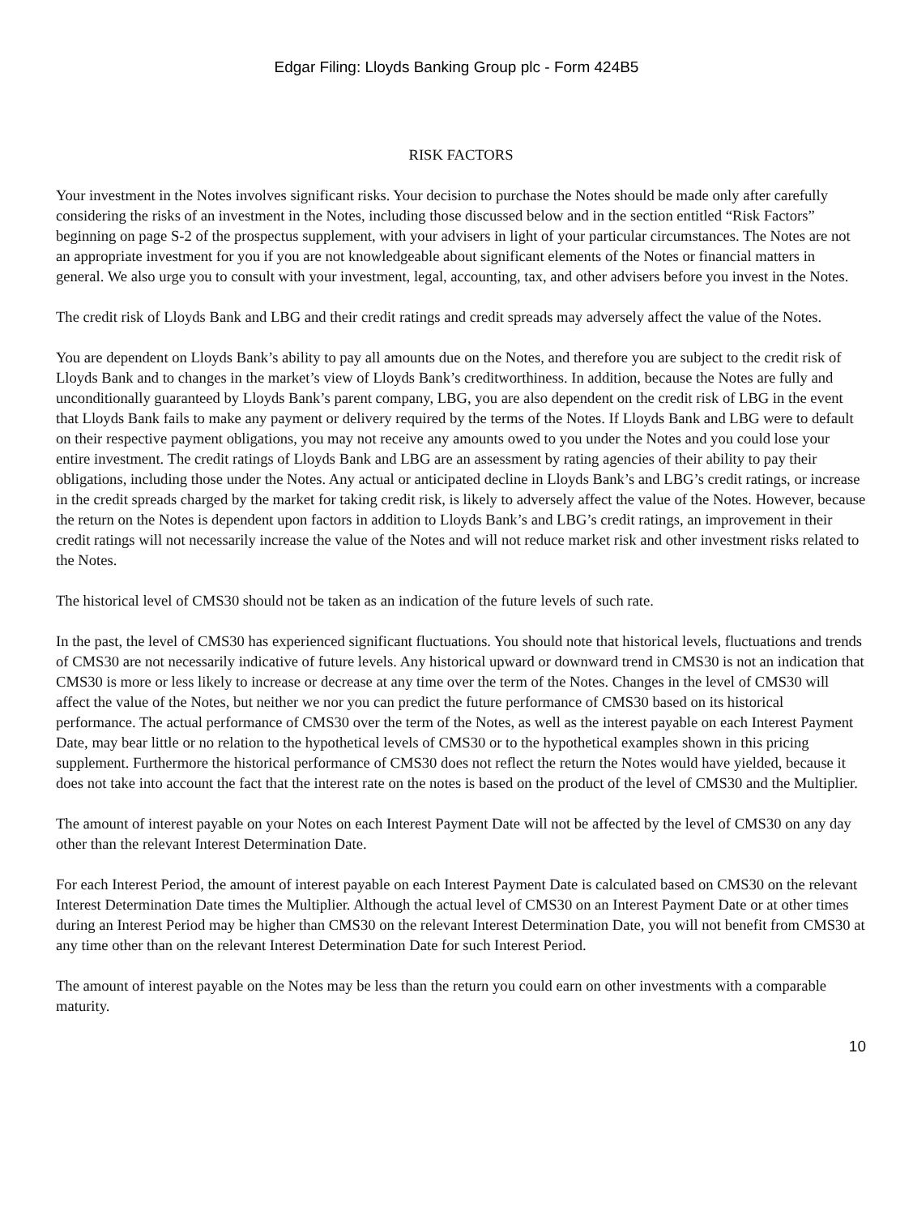Edgar Filing: Lloyds Banking Group plc - Form 424B5
RISK FACTORS
Your investment in the Notes involves significant risks. Your decision to purchase the Notes should be made only after carefully considering the risks of an investment in the Notes, including those discussed below and in the section entitled “Risk Factors” beginning on page S-2 of the prospectus supplement, with your advisers in light of your particular circumstances. The Notes are not an appropriate investment for you if you are not knowledgeable about significant elements of the Notes or financial matters in general. We also urge you to consult with your investment, legal, accounting, tax, and other advisers before you invest in the Notes.
The credit risk of Lloyds Bank and LBG and their credit ratings and credit spreads may adversely affect the value of the Notes.
You are dependent on Lloyds Bank’s ability to pay all amounts due on the Notes, and therefore you are subject to the credit risk of Lloyds Bank and to changes in the market’s view of Lloyds Bank’s creditworthiness. In addition, because the Notes are fully and unconditionally guaranteed by Lloyds Bank’s parent company, LBG, you are also dependent on the credit risk of LBG in the event that Lloyds Bank fails to make any payment or delivery required by the terms of the Notes. If Lloyds Bank and LBG were to default on their respective payment obligations, you may not receive any amounts owed to you under the Notes and you could lose your entire investment. The credit ratings of Lloyds Bank and LBG are an assessment by rating agencies of their ability to pay their obligations, including those under the Notes. Any actual or anticipated decline in Lloyds Bank’s and LBG’s credit ratings, or increase in the credit spreads charged by the market for taking credit risk, is likely to adversely affect the value of the Notes. However, because the return on the Notes is dependent upon factors in addition to Lloyds Bank’s and LBG’s credit ratings, an improvement in their credit ratings will not necessarily increase the value of the Notes and will not reduce market risk and other investment risks related to the Notes.
The historical level of CMS30 should not be taken as an indication of the future levels of such rate.
In the past, the level of CMS30 has experienced significant fluctuations. You should note that historical levels, fluctuations and trends of CMS30 are not necessarily indicative of future levels. Any historical upward or downward trend in CMS30 is not an indication that CMS30 is more or less likely to increase or decrease at any time over the term of the Notes. Changes in the level of CMS30 will affect the value of the Notes, but neither we nor you can predict the future performance of CMS30 based on its historical performance. The actual performance of CMS30 over the term of the Notes, as well as the interest payable on each Interest Payment Date, may bear little or no relation to the hypothetical levels of CMS30 or to the hypothetical examples shown in this pricing supplement. Furthermore the historical performance of CMS30 does not reflect the return the Notes would have yielded, because it does not take into account the fact that the interest rate on the notes is based on the product of the level of CMS30 and the Multiplier.
The amount of interest payable on your Notes on each Interest Payment Date will not be affected by the level of CMS30 on any day other than the relevant Interest Determination Date.
For each Interest Period, the amount of interest payable on each Interest Payment Date is calculated based on CMS30 on the relevant Interest Determination Date times the Multiplier. Although the actual level of CMS30 on an Interest Payment Date or at other times during an Interest Period may be higher than CMS30 on the relevant Interest Determination Date, you will not benefit from CMS30 at any time other than on the relevant Interest Determination Date for such Interest Period.
The amount of interest payable on the Notes may be less than the return you could earn on other investments with a comparable maturity.
10